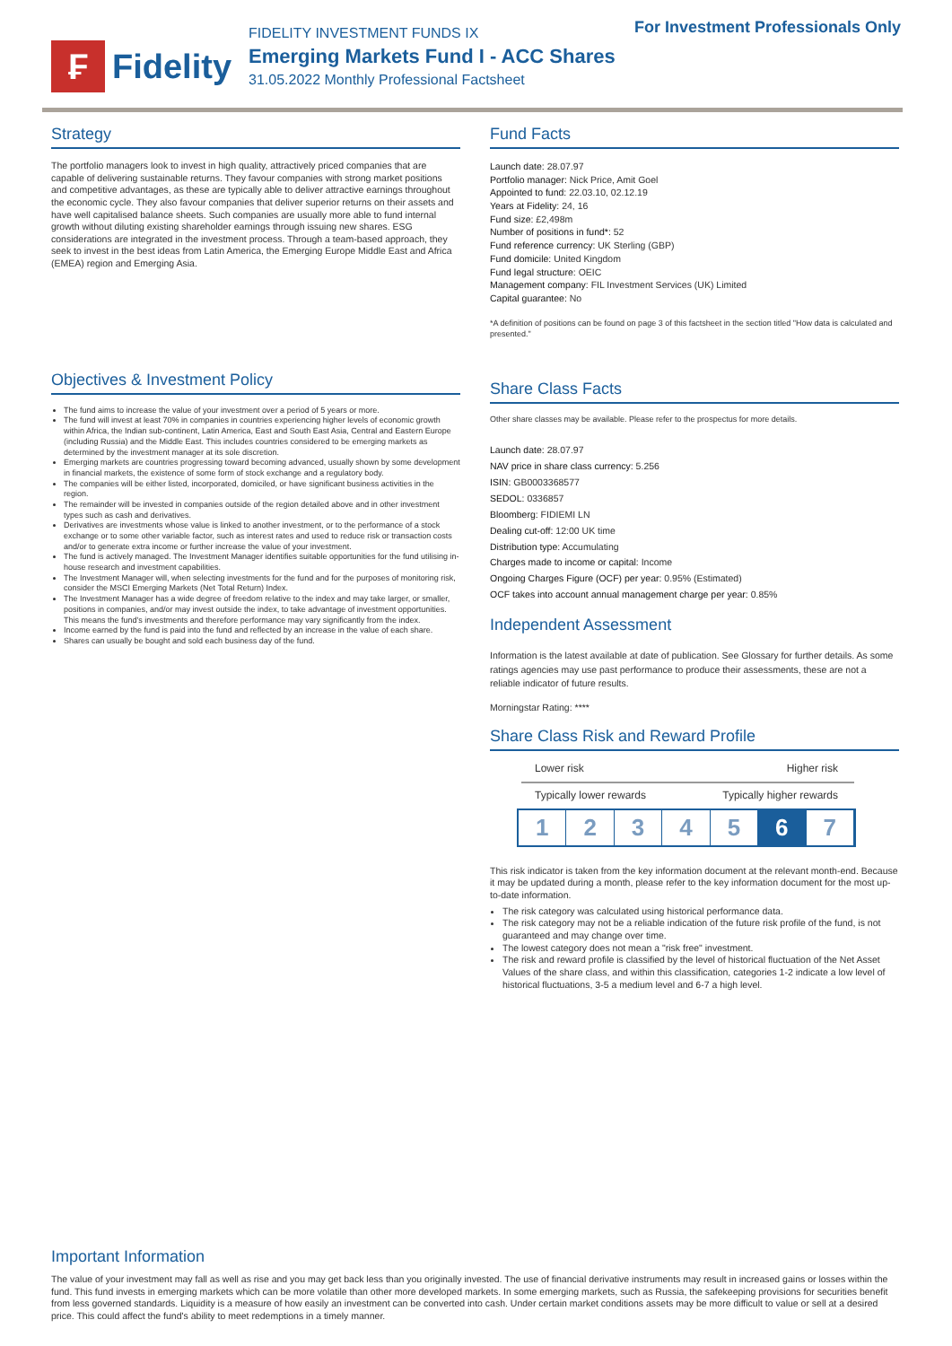For Investment Professionals Only
₣
Fidelity
FIDELITY INVESTMENT FUNDS IX
Emerging Markets Fund I - ACC Shares
31.05.2022 Monthly Professional Factsheet
Strategy
The portfolio managers look to invest in high quality, attractively priced companies that are capable of delivering sustainable returns. They favour companies with strong market positions and competitive advantages, as these are typically able to deliver attractive earnings throughout the economic cycle. They also favour companies that deliver superior returns on their assets and have well capitalised balance sheets. Such companies are usually more able to fund internal growth without diluting existing shareholder earnings through issuing new shares. ESG considerations are integrated in the investment process. Through a team-based approach, they seek to invest in the best ideas from Latin America, the Emerging Europe Middle East and Africa (EMEA) region and Emerging Asia.
Objectives & Investment Policy
The fund aims to increase the value of your investment over a period of 5 years or more.
The fund will invest at least 70% in companies in countries experiencing higher levels of economic growth within Africa, the Indian sub-continent, Latin America, East and South East Asia, Central and Eastern Europe (including Russia) and the Middle East. This includes countries considered to be emerging markets as determined by the investment manager at its sole discretion.
Emerging markets are countries progressing toward becoming advanced, usually shown by some development in financial markets, the existence of some form of stock exchange and a regulatory body.
The companies will be either listed, incorporated, domiciled, or have significant business activities in the region.
The remainder will be invested in companies outside of the region detailed above and in other investment types such as cash and derivatives.
Derivatives are investments whose value is linked to another investment, or to the performance of a stock exchange or to some other variable factor, such as interest rates and used to reduce risk or transaction costs and/or to generate extra income or further increase the value of your investment.
The fund is actively managed. The Investment Manager identifies suitable opportunities for the fund utilising in-house research and investment capabilities.
The Investment Manager will, when selecting investments for the fund and for the purposes of monitoring risk, consider the MSCI Emerging Markets (Net Total Return) Index.
The Investment Manager has a wide degree of freedom relative to the index and may take larger, or smaller, positions in companies, and/or may invest outside the index, to take advantage of investment opportunities. This means the fund's investments and therefore performance may vary significantly from the index.
Income earned by the fund is paid into the fund and reflected by an increase in the value of each share.
Shares can usually be bought and sold each business day of the fund.
Fund Facts
Launch date: 28.07.97
Portfolio manager: Nick Price, Amit Goel
Appointed to fund: 22.03.10, 02.12.19
Years at Fidelity: 24, 16
Fund size: £2,498m
Number of positions in fund*: 52
Fund reference currency: UK Sterling (GBP)
Fund domicile: United Kingdom
Fund legal structure: OEIC
Management company: FIL Investment Services (UK) Limited
Capital guarantee: No
*A definition of positions can be found on page 3 of this factsheet in the section titled "How data is calculated and presented."
Share Class Facts
Other share classes may be available. Please refer to the prospectus for more details.
Launch date: 28.07.97
NAV price in share class currency: 5.256
ISIN: GB0003368577
SEDOL: 0336857
Bloomberg: FIDIEMI LN
Dealing cut-off: 12:00 UK time
Distribution type: Accumulating
Charges made to income or capital: Income
Ongoing Charges Figure (OCF) per year: 0.95% (Estimated)
OCF takes into account annual management charge per year: 0.85%
Independent Assessment
Information is the latest available at date of publication. See Glossary for further details. As some ratings agencies may use past performance to produce their assessments, these are not a reliable indicator of future results.
Morningstar Rating: ****
Share Class Risk and Reward Profile
Lower risk Higher risk
Typically lower rewards Typically higher rewards
1 2 3 4 5 6 7
This risk indicator is taken from the key information document at the relevant month-end. Because it may be updated during a month, please refer to the key information document for the most up-to-date information.
The risk category was calculated using historical performance data.
The risk category may not be a reliable indication of the future risk profile of the fund, is not guaranteed and may change over time.
The lowest category does not mean a "risk free" investment.
The risk and reward profile is classified by the level of historical fluctuation of the Net Asset Values of the share class, and within this classification, categories 1-2 indicate a low level of historical fluctuations, 3-5 a medium level and 6-7 a high level.
Important Information
The value of your investment may fall as well as rise and you may get back less than you originally invested. The use of financial derivative instruments may result in increased gains or losses within the fund. This fund invests in emerging markets which can be more volatile than other more developed markets. In some emerging markets, such as Russia, the safekeeping provisions for securities benefit from less governed standards. Liquidity is a measure of how easily an investment can be converted into cash. Under certain market conditions assets may be more difficult to value or sell at a desired price. This could affect the fund's ability to meet redemptions in a timely manner.